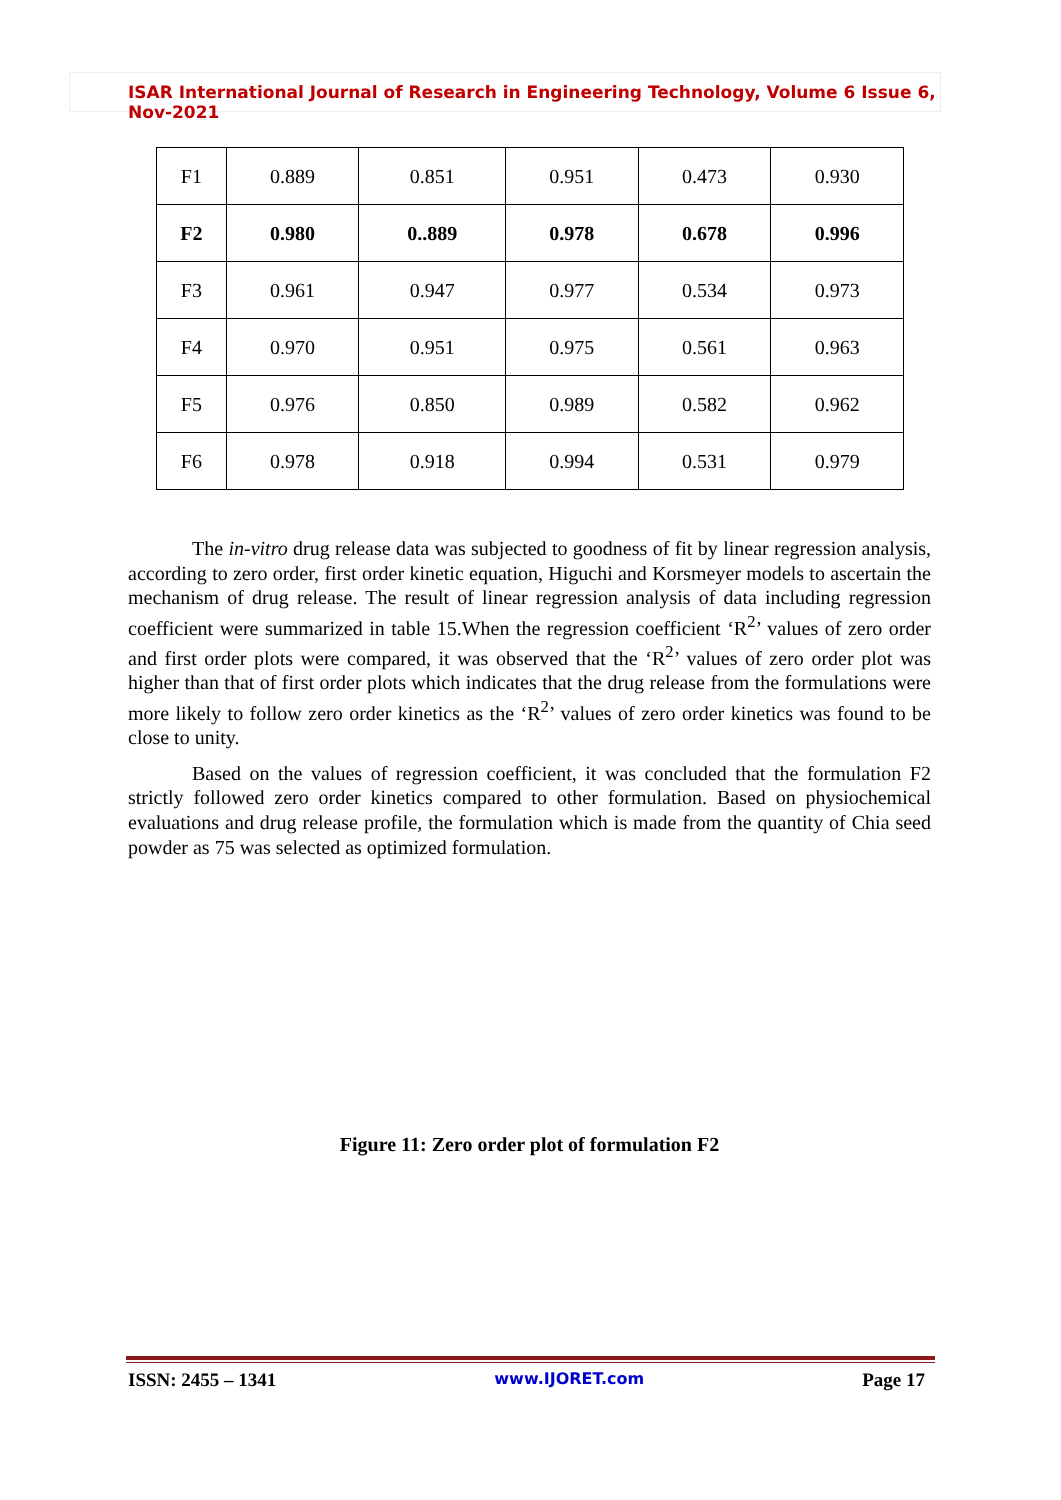ISAR International Journal of Research in Engineering Technology, Volume 6 Issue 6, Nov-2021
| F1 | 0.889 | 0.851 | 0.951 | 0.473 | 0.930 |
| F2 | 0.980 | 0..889 | 0.978 | 0.678 | 0.996 |
| F3 | 0.961 | 0.947 | 0.977 | 0.534 | 0.973 |
| F4 | 0.970 | 0.951 | 0.975 | 0.561 | 0.963 |
| F5 | 0.976 | 0.850 | 0.989 | 0.582 | 0.962 |
| F6 | 0.978 | 0.918 | 0.994 | 0.531 | 0.979 |
The in-vitro drug release data was subjected to goodness of fit by linear regression analysis, according to zero order, first order kinetic equation, Higuchi and Korsmeyer models to ascertain the mechanism of drug release. The result of linear regression analysis of data including regression coefficient were summarized in table 15.When the regression coefficient ‘R<sup>2</sup>’ values of zero order and first order plots were compared, it was observed that the ‘R<sup>2</sup>’ values of zero order plot was higher than that of first order plots which indicates that the drug release from the formulations were more likely to follow zero order kinetics as the ‘R<sup>2</sup>’ values of zero order kinetics was found to be close to unity.
Based on the values of regression coefficient, it was concluded that the formulation F2 strictly followed zero order kinetics compared to other formulation. Based on physiochemical evaluations and drug release profile, the formulation which is made from the quantity of Chia seed powder as 75 was selected as optimized formulation.
Figure 11: Zero order plot of formulation F2
ISSN: 2455 – 1341 www.IJORET.com Page 17